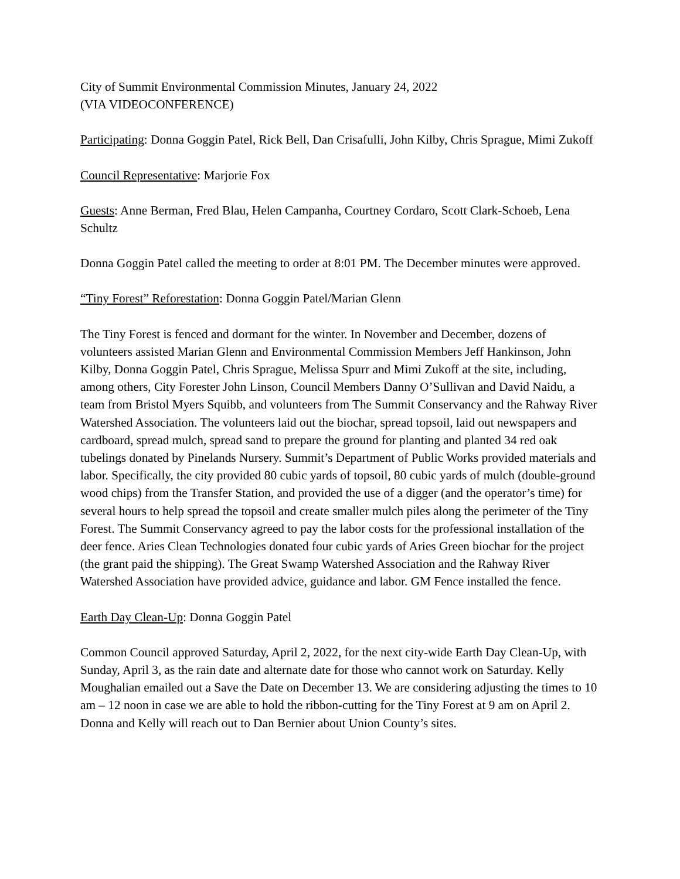City of Summit Environmental Commission Minutes, January 24, 2022
(VIA VIDEOCONFERENCE)
Participating: Donna Goggin Patel, Rick Bell, Dan Crisafulli, John Kilby, Chris Sprague, Mimi Zukoff
Council Representative: Marjorie Fox
Guests: Anne Berman, Fred Blau, Helen Campanha, Courtney Cordaro, Scott Clark-Schoeb, Lena Schultz
Donna Goggin Patel called the meeting to order at 8:01 PM. The December minutes were approved.
“Tiny Forest” Reforestation: Donna Goggin Patel/Marian Glenn
The Tiny Forest is fenced and dormant for the winter. In November and December, dozens of volunteers assisted Marian Glenn and Environmental Commission Members Jeff Hankinson, John Kilby, Donna Goggin Patel, Chris Sprague, Melissa Spurr and Mimi Zukoff at the site, including, among others, City Forester John Linson, Council Members Danny O’Sullivan and David Naidu, a team from Bristol Myers Squibb, and volunteers from The Summit Conservancy and the Rahway River Watershed Association. The volunteers laid out the biochar, spread topsoil, laid out newspapers and cardboard, spread mulch, spread sand to prepare the ground for planting and planted 34 red oak tubelings donated by Pinelands Nursery. Summit’s Department of Public Works provided materials and labor. Specifically, the city provided 80 cubic yards of topsoil, 80 cubic yards of mulch (double-ground wood chips) from the Transfer Station, and provided the use of a digger (and the operator’s time) for several hours to help spread the topsoil and create smaller mulch piles along the perimeter of the Tiny Forest. The Summit Conservancy agreed to pay the labor costs for the professional installation of the deer fence. Aries Clean Technologies donated four cubic yards of Aries Green biochar for the project (the grant paid the shipping). The Great Swamp Watershed Association and the Rahway River Watershed Association have provided advice, guidance and labor. GM Fence installed the fence.
Earth Day Clean-Up: Donna Goggin Patel
Common Council approved Saturday, April 2, 2022, for the next city-wide Earth Day Clean-Up, with Sunday, April 3, as the rain date and alternate date for those who cannot work on Saturday. Kelly Moughalian emailed out a Save the Date on December 13. We are considering adjusting the times to 10 am – 12 noon in case we are able to hold the ribbon-cutting for the Tiny Forest at 9 am on April 2. Donna and Kelly will reach out to Dan Bernier about Union County’s sites.